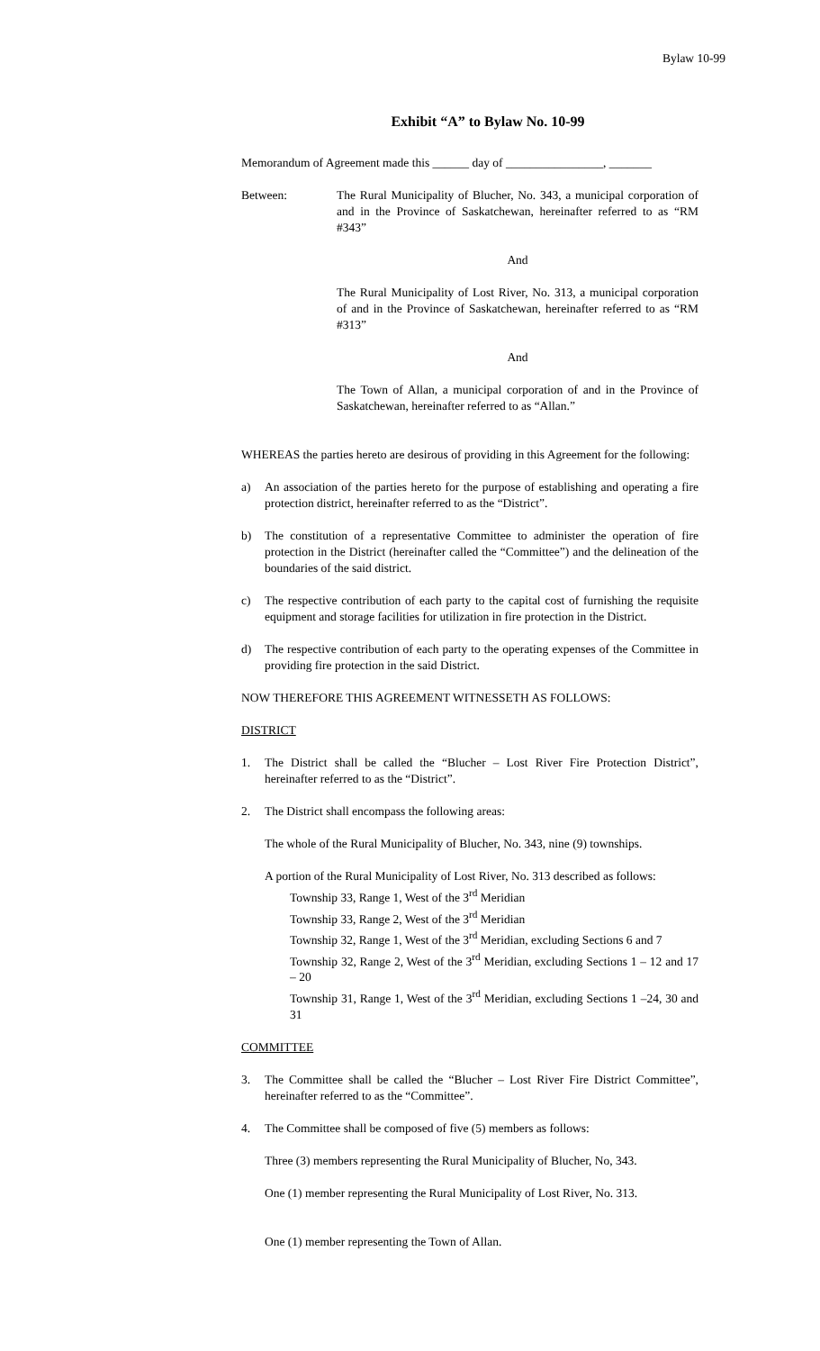Bylaw 10-99
Exhibit “A” to Bylaw No. 10-99
Memorandum of Agreement made this ______ day of ________________, _______
Between: The Rural Municipality of Blucher, No. 343, a municipal corporation of and in the Province of Saskatchewan, hereinafter referred to as “RM #343”
And
The Rural Municipality of Lost River, No. 313, a municipal corporation of and in the Province of Saskatchewan, hereinafter referred to as “RM #313”
And
The Town of Allan, a municipal corporation of and in the Province of Saskatchewan, hereinafter referred to as “Allan.”
WHEREAS the parties hereto are desirous of providing in this Agreement for the following:
a) An association of the parties hereto for the purpose of establishing and operating a fire protection district, hereinafter referred to as the “District”.
b) The constitution of a representative Committee to administer the operation of fire protection in the District (hereinafter called the “Committee”) and the delineation of the boundaries of the said district.
c) The respective contribution of each party to the capital cost of furnishing the requisite equipment and storage facilities for utilization in fire protection in the District.
d) The respective contribution of each party to the operating expenses of the Committee in providing fire protection in the said District.
NOW THEREFORE THIS AGREEMENT WITNESSETH AS FOLLOWS:
DISTRICT
1. The District shall be called the “Blucher – Lost River Fire Protection District”, hereinafter referred to as the “District”.
2. The District shall encompass the following areas:
The whole of the Rural Municipality of Blucher, No. 343, nine (9) townships.
A portion of the Rural Municipality of Lost River, No. 313 described as follows:
Township 33, Range 1, West of the 3<sup>rd</sup> Meridian
Township 33, Range 2, West of the 3<sup>rd</sup> Meridian
Township 32, Range 1, West of the 3<sup>rd</sup> Meridian, excluding Sections 6 and 7
Township 32, Range 2, West of the 3<sup>rd</sup> Meridian, excluding Sections 1 – 12 and 17 – 20
Township 31, Range 1, West of the 3<sup>rd</sup> Meridian, excluding Sections 1 –24, 30 and 31
COMMITTEE
3. The Committee shall be called the “Blucher – Lost River Fire District Committee”, hereinafter referred to as the “Committee”.
4. The Committee shall be composed of five (5) members as follows:
Three (3) members representing the Rural Municipality of Blucher, No, 343.
One (1) member representing the Rural Municipality of Lost River, No. 313.
One (1) member representing the Town of Allan.